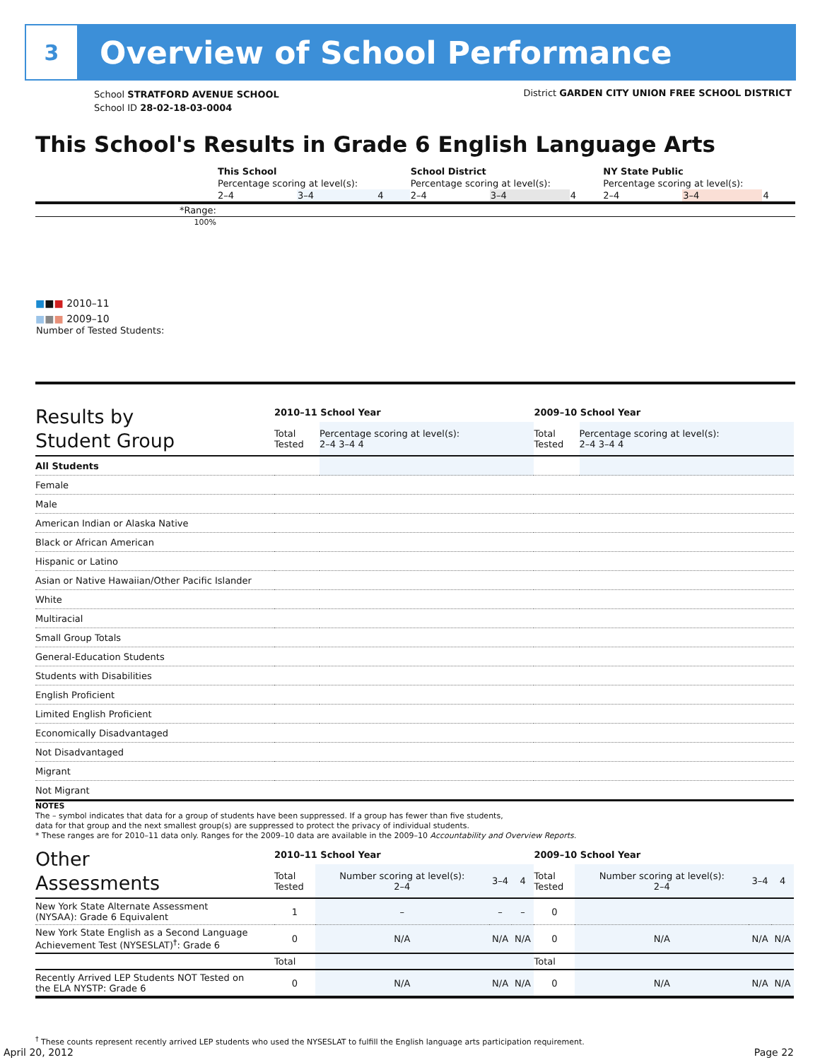3
Overview of School Performance
School STRATFORD AVENUE SCHOOL
School ID 28-02-18-03-0004
District GARDEN CITY UNION FREE SCHOOL DISTRICT
This School's Results in Grade 6 English Language Arts
| | This School | | | School District | | | NY State Public | | |
| | Percentage scoring at level(s): | | | Percentage scoring at level(s): | | | Percentage scoring at level(s): | | |
| | 2–4 | 3–4 | 4 | 2–4 | 3–4 | 4 | 2–4 | 3–4 | 4 |
| *Range: | | | | | | | | | |
| 100% | | | | | | | | | |
| Number of Tested Students: | | | | | | | | | |
■■■ 2010–11
■■■ 2009–10
| Results by Student Group | 2010–11 School Year | | | | 2009–10 School Year | | | |
| | Total Tested | Percentage scoring at level(s): 2–4 3–4 4 | | | Total Tested | Percentage scoring at level(s): 2–4 3–4 4 | | |
| All Students | | | | | | | | |
| Female | | | | | | | | |
| Male | | | | | | | | |
| American Indian or Alaska Native | | | | | | | | |
| Black or African American | | | | | | | | |
| Hispanic or Latino | | | | | | | | |
| Asian or Native Hawaiian/Other Pacific Islander | | | | | | | | |
| White | | | | | | | | |
| Multiracial | | | | | | | | |
| Small Group Totals | | | | | | | | |
| General-Education Students | | | | | | | | |
| Students with Disabilities | | | | | | | | |
| English Proficient | | | | | | | | |
| Limited English Proficient | | | | | | | | |
| Economically Disadvantaged | | | | | | | | |
| Not Disadvantaged | | | | | | | | |
| Migrant | | | | | | | | |
| Not Migrant | | | | | | | | |
NOTES
The – symbol indicates that data for a group of students have been suppressed. If a group has fewer than five students,
data for that group and the next smallest group(s) are suppressed to protect the privacy of individual students.
* These ranges are for 2010–11 data only. Ranges for the 2009–10 data are available in the 2009–10 Accountability and Overview Reports.
| Other Assessments | 2010–11 School Year | | | | 2009–10 School Year | | | |
| | Total Tested | Number scoring at level(s): 2–4 | 3–4 | 4 | Total Tested | Number scoring at level(s): 2–4 | 3–4 | 4 |
| New York State Alternate Assessment (NYSAA): Grade 6 Equivalent | 1 | – | – | – | 0 | | | |
| New York State English as a Second Language Achievement Test (NYSESLAT)<sup>†</sup>: Grade 6 | 0 | N/A | N/A | N/A | 0 | N/A | N/A | N/A |
| | Total | | | | Total | | | |
| Recently Arrived LEP Students NOT Tested on the ELA NYSTP: Grade 6 | 0 | N/A | N/A | N/A | 0 | N/A | N/A | N/A |
<sup>†</sup> These counts represent recently arrived LEP students who used the NYSESLAT to fulfill the English language arts participation requirement.
April 20, 2012 Page 22